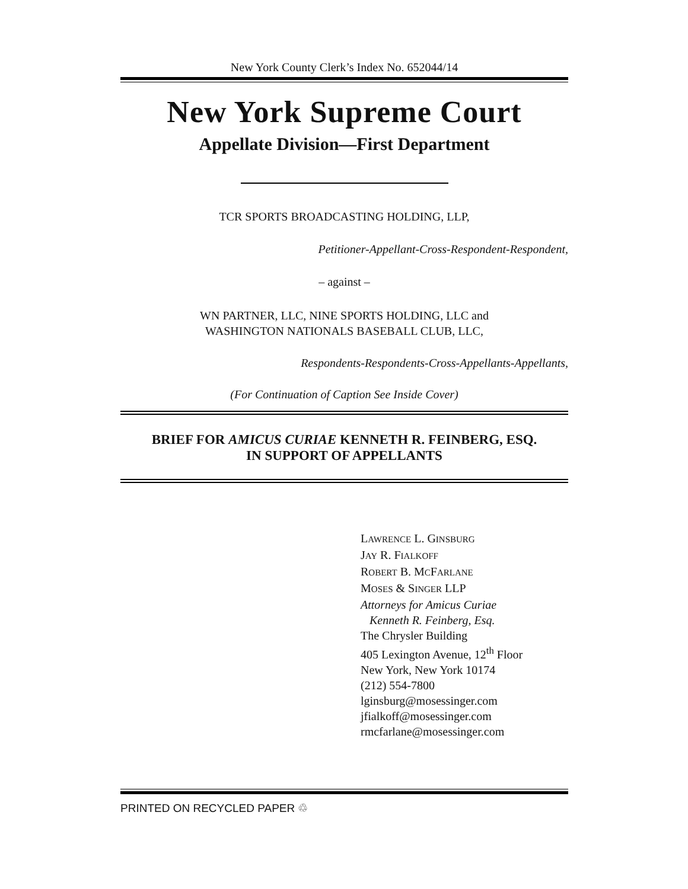New York County Clerk’s Index No. 652044/14
New York Supreme Court
Appellate Division—First Department
TCR SPORTS BROADCASTING HOLDING, LLP,
Petitioner-Appellant-Cross-Respondent-Respondent,
– against –
WN PARTNER, LLC, NINE SPORTS HOLDING, LLC and
WASHINGTON NATIONALS BASEBALL CLUB, LLC,
Respondents-Respondents-Cross-Appellants-Appellants,
(For Continuation of Caption See Inside Cover)
BRIEF FOR AMICUS CURIAE KENNETH R. FEINBERG, ESQ.
IN SUPPORT OF APPELLANTS
LAWRENCE L. GINSBURG
JAY R. FIALKOFF
ROBERT B. MCFARLANE
MOSES & SINGER LLP
Attorneys for Amicus Curiae
Kenneth R. Feinberg, Esq.
The Chrysler Building
405 Lexington Avenue, 12<sup>th</sup> Floor
New York, New York 10174
(212) 554-7800
lginsburg@mosessinger.com
jfialkoff@mosessinger.com
rmcfarlane@mosessinger.com
PRINTED ON RECYCLED PAPER ♲